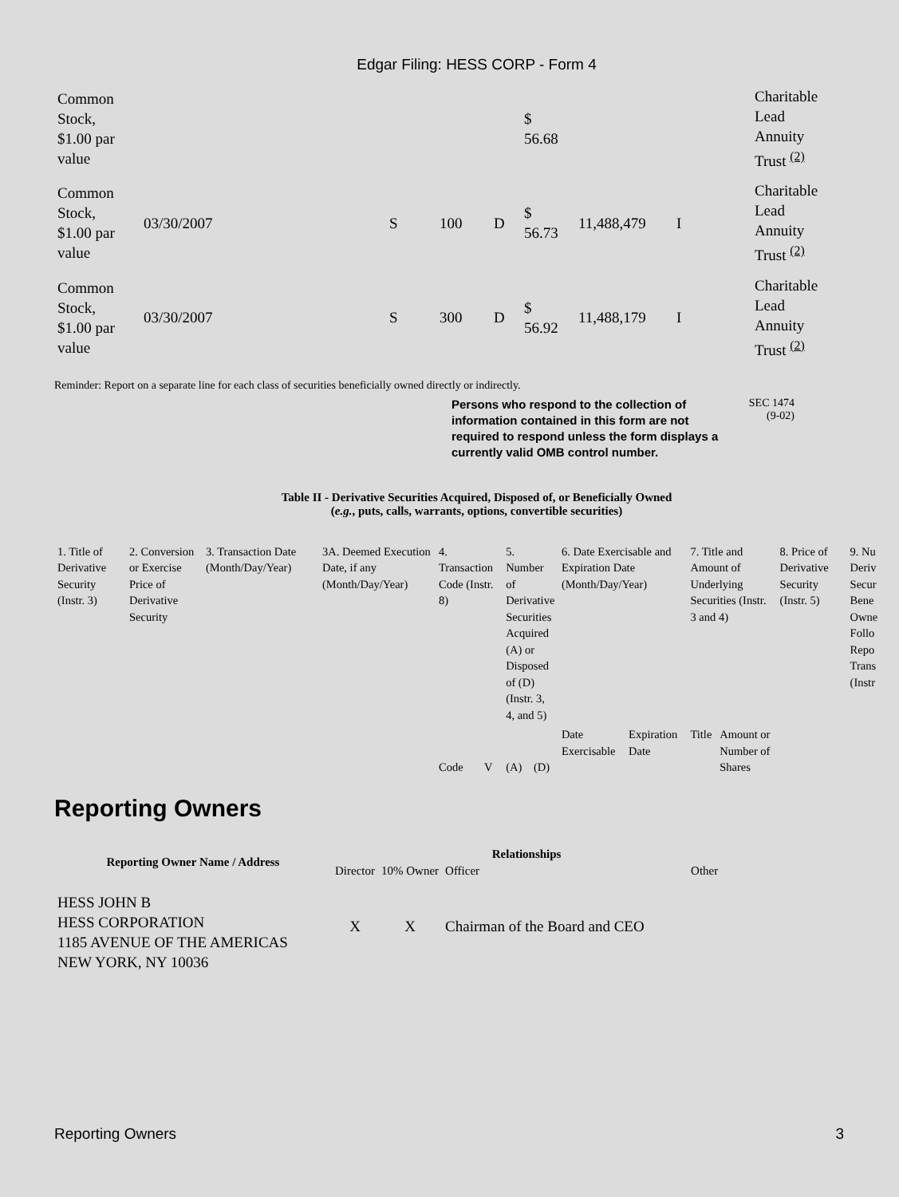Edgar Filing: HESS CORP - Form 4
| Common Stock, $1.00 par value | | | | | $ 56.68 | | | Charitable Lead Annuity Trust <sup>(2)</sup> |
| Common Stock, $1.00 par value | 03/30/2007 | S | 100 | D | $ 56.73 | 11,488,479 | I | Charitable Lead Annuity Trust <sup>(2)</sup> |
| Common Stock, $1.00 par value | 03/30/2007 | S | 300 | D | $ 56.92 | 11,488,179 | I | Charitable Lead Annuity Trust <sup>(2)</sup> |
Reminder: Report on a separate line for each class of securities beneficially owned directly or indirectly.
Persons who respond to the collection of information contained in this form are not required to respond unless the form displays a currently valid OMB control number.
SEC 1474
(9-02)
Table II - Derivative Securities Acquired, Disposed of, or Beneficially Owned
(e.g., puts, calls, warrants, options, convertible securities)
| 1. Title of Derivative Security (Instr. 3) | 2. Conversion or Exercise Price of Derivative Security | 3. Transaction Date (Month/Day/Year) | 3A. Deemed Execution Date, if any (Month/Day/Year) | 4. Transaction Code (Instr. 8) | | 5. Number of Derivative Securities Acquired (A) or Disposed of (D) (Instr. 3, 4, and 5) | | 6. Date Exercisable and Expiration Date (Month/Day/Year) | | 7. Title and Amount of Underlying Securities (Instr. 3 and 4) | | 8. Price of Derivative Security (Instr. 5) | 9. Nu Deriv Secur Bene Owne Follo Repo Trans (Instr |
| | | | | Code | V | (A) | (D) | Date Exercisable | Expiration Date | Title | Amount or Number of Shares | | |
Reporting Owners
| Reporting Owner Name / Address | Relationships | | | |
| --- | --- | --- | --- | --- |
| | Director | 10% Owner | Officer | Other |
| HESS JOHN B HESS CORPORATION 1185 AVENUE OF THE AMERICAS NEW YORK, NY 10036 | X | X | Chairman of the Board and CEO | |
Reporting Owners 3